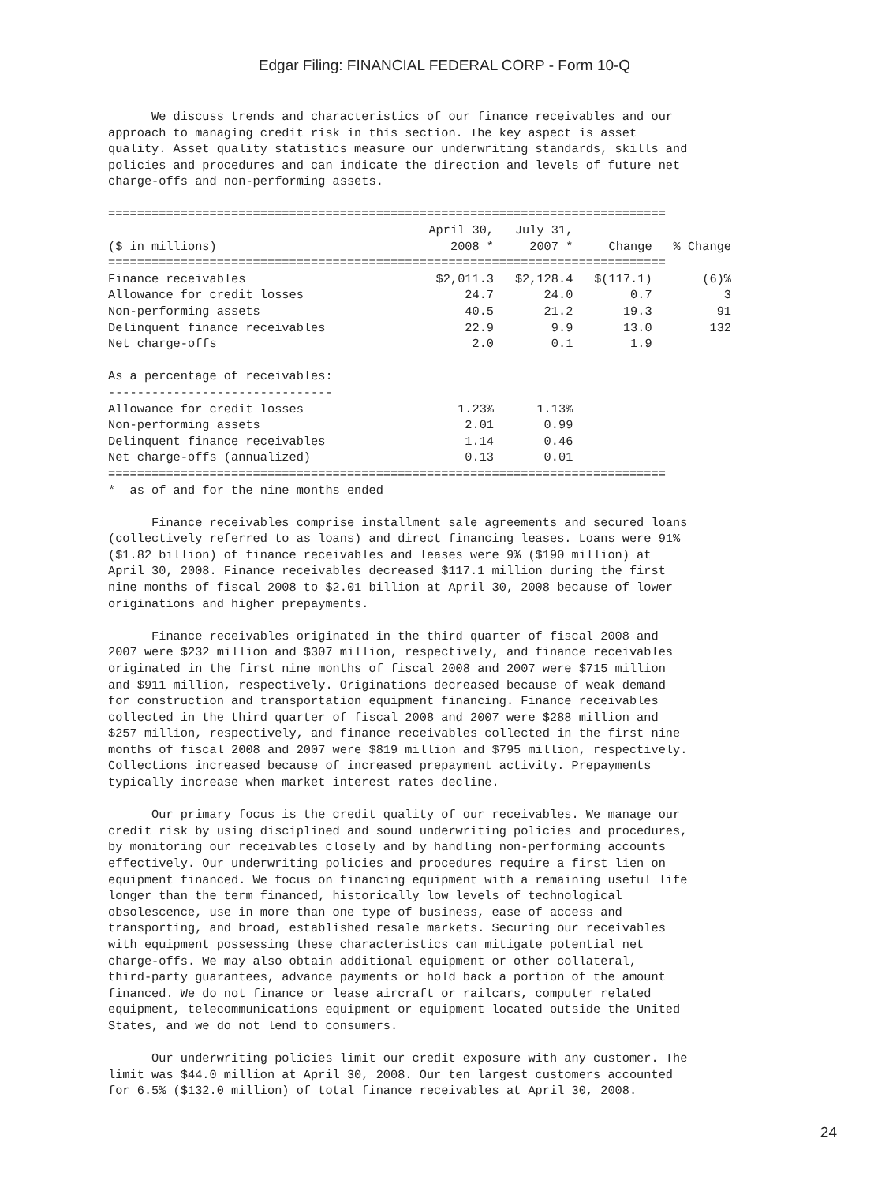Edgar Filing: FINANCIAL FEDERAL CORP - Form 10-Q
We discuss trends and characteristics of our finance receivables and our approach to managing credit risk in this section. The key aspect is asset quality. Asset quality statistics measure our underwriting standards, skills and policies and procedures and can indicate the direction and levels of future net charge-offs and non-performing assets.
=============================================================================
| | April 30, | July 31, | | |
| --- | --- | --- | --- | --- |
| ($ in millions) | 2008 * | 2007 * | Change | % Change |
| ============================================================================= | | | | |
| Finance receivables | $2,011.3 | $2,128.4 | $(117.1) | (6)% |
| Allowance for credit losses | 24.7 | 24.0 | 0.7 | 3 |
| Non-performing assets | 40.5 | 21.2 | 19.3 | 91 |
| Delinquent finance receivables | 22.9 | 9.9 | 13.0 | 132 |
| Net charge-offs | 2.0 | 0.1 | 1.9 | |
| As a percentage of receivables: | | | | |
| ------------------------------- | | | | |
| Allowance for credit losses | 1.23% | 1.13% | | |
| Non-performing assets | 2.01 | 0.99 | | |
| Delinquent finance receivables | 1.14 | 0.46 | | |
| Net charge-offs (annualized) | 0.13 | 0.01 | | |
| ============================================================================= | | | | |
* as of and for the nine months ended
Finance receivables comprise installment sale agreements and secured loans (collectively referred to as loans) and direct financing leases. Loans were 91% ($1.82 billion) of finance receivables and leases were 9% ($190 million) at April 30, 2008. Finance receivables decreased $117.1 million during the first nine months of fiscal 2008 to $2.01 billion at April 30, 2008 because of lower originations and higher prepayments.
Finance receivables originated in the third quarter of fiscal 2008 and 2007 were $232 million and $307 million, respectively, and finance receivables originated in the first nine months of fiscal 2008 and 2007 were $715 million and $911 million, respectively. Originations decreased because of weak demand for construction and transportation equipment financing. Finance receivables collected in the third quarter of fiscal 2008 and 2007 were $288 million and $257 million, respectively, and finance receivables collected in the first nine months of fiscal 2008 and 2007 were $819 million and $795 million, respectively. Collections increased because of increased prepayment activity. Prepayments typically increase when market interest rates decline.
Our primary focus is the credit quality of our receivables. We manage our credit risk by using disciplined and sound underwriting policies and procedures, by monitoring our receivables closely and by handling non-performing accounts effectively. Our underwriting policies and procedures require a first lien on equipment financed. We focus on financing equipment with a remaining useful life longer than the term financed, historically low levels of technological obsolescence, use in more than one type of business, ease of access and transporting, and broad, established resale markets. Securing our receivables with equipment possessing these characteristics can mitigate potential net charge-offs. We may also obtain additional equipment or other collateral, third-party guarantees, advance payments or hold back a portion of the amount financed. We do not finance or lease aircraft or railcars, computer related equipment, telecommunications equipment or equipment located outside the United States, and we do not lend to consumers.
Our underwriting policies limit our credit exposure with any customer. The limit was $44.0 million at April 30, 2008. Our ten largest customers accounted for 6.5% ($132.0 million) of total finance receivables at April 30, 2008.
24